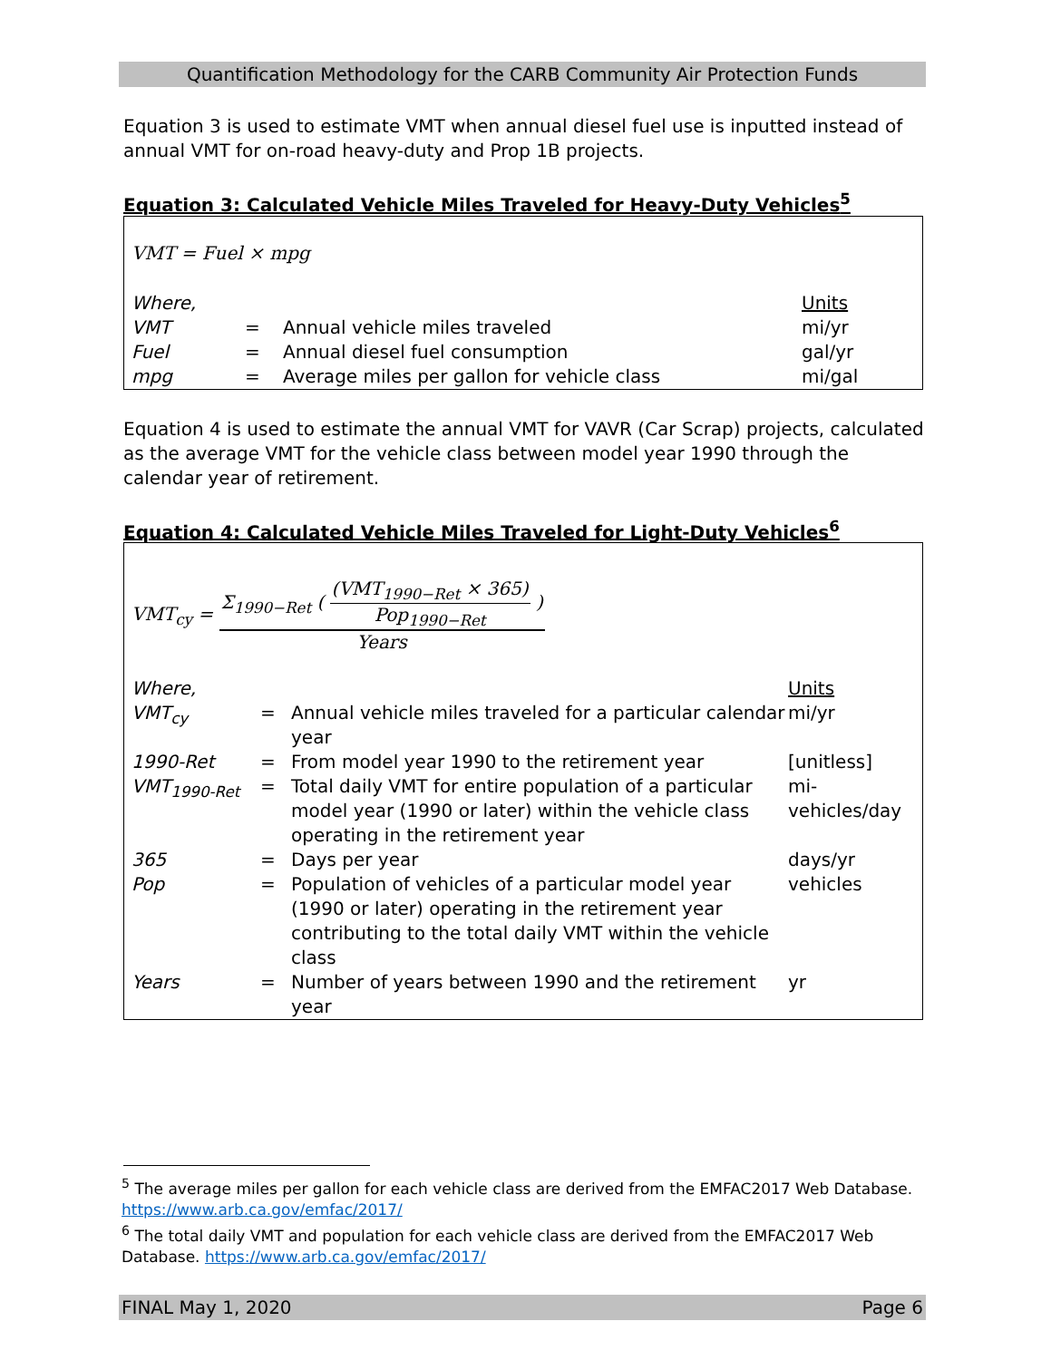Quantification Methodology for the CARB Community Air Protection Funds
Equation 3 is used to estimate VMT when annual diesel fuel use is inputted instead of annual VMT for on-road heavy-duty and Prop 1B projects.
Equation 3: Calculated Vehicle Miles Traveled for Heavy-Duty Vehicles<sup>5</sup>
VMT = Fuel × mpg
| Where, | | | Units |
| VMT | = | Annual vehicle miles traveled | mi/yr |
| Fuel | = | Annual diesel fuel consumption | gal/yr |
| mpg | = | Average miles per gallon for vehicle class | mi/gal |
Equation 4 is used to estimate the annual VMT for VAVR (Car Scrap) projects, calculated as the average VMT for the vehicle class between model year 1990 through the calendar year of retirement.
Equation 4: Calculated Vehicle Miles Traveled for Light-Duty Vehicles<sup>6</sup>
VMT<sub>cy</sub> = Σ<sub>1990−Ret</sub> ( (VMT<sub>1990−Ret</sub> × 365) Pop<sub>1990−Ret</sub> ) Years
| Where, | | | Units |
| VMT<sub>cy</sub> | = | Annual vehicle miles traveled for a particular calendar year | mi/yr |
| 1990-Ret | = | From model year 1990 to the retirement year | [unitless] |
| VMT<sub>1990-Ret</sub> | = | Total daily VMT for entire population of a particular model year (1990 or later) within the vehicle class operating in the retirement year | mi-vehicles/day |
| 365 | = | Days per year | days/yr |
| Pop | = | Population of vehicles of a particular model year (1990 or later) operating in the retirement year contributing to the total daily VMT within the vehicle class | vehicles |
| Years | = | Number of years between 1990 and the retirement year | yr |
<sup>5</sup> The average miles per gallon for each vehicle class are derived from the EMFAC2017 Web Database. https://www.arb.ca.gov/emfac/2017/
<sup>6</sup> The total daily VMT and population for each vehicle class are derived from the EMFAC2017 Web Database. https://www.arb.ca.gov/emfac/2017/
FINAL May 1, 2020 Page 6